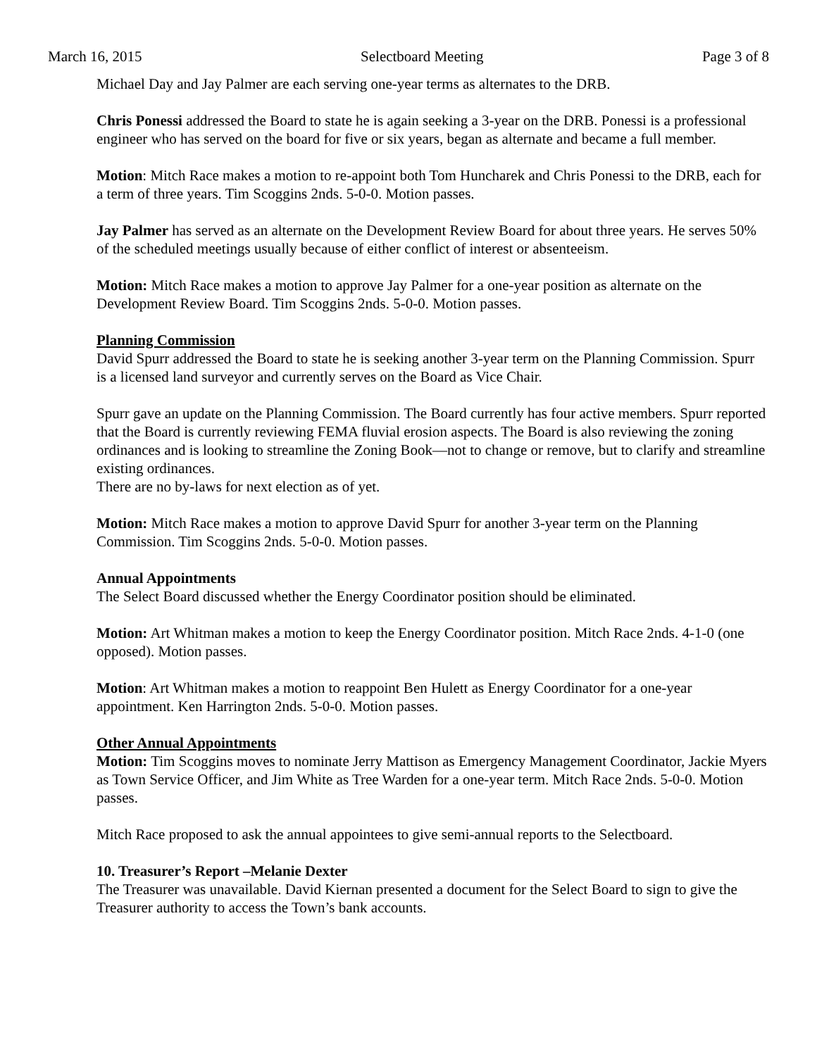March 16, 2015 Selectboard Meeting Page 3 of 8
Michael Day and Jay Palmer are each serving one-year terms as alternates to the DRB.
Chris Ponessi addressed the Board to state he is again seeking a 3-year on the DRB. Ponessi is a professional engineer who has served on the board for five or six years, began as alternate and became a full member.
Motion: Mitch Race makes a motion to re-appoint both Tom Huncharek and Chris Ponessi to the DRB, each for a term of three years. Tim Scoggins 2nds. 5-0-0. Motion passes.
Jay Palmer has served as an alternate on the Development Review Board for about three years. He serves 50% of the scheduled meetings usually because of either conflict of interest or absenteeism.
Motion: Mitch Race makes a motion to approve Jay Palmer for a one-year position as alternate on the Development Review Board. Tim Scoggins 2nds. 5-0-0. Motion passes.
Planning Commission
David Spurr addressed the Board to state he is seeking another 3-year term on the Planning Commission. Spurr is a licensed land surveyor and currently serves on the Board as Vice Chair.
Spurr gave an update on the Planning Commission. The Board currently has four active members. Spurr reported that the Board is currently reviewing FEMA fluvial erosion aspects. The Board is also reviewing the zoning ordinances and is looking to streamline the Zoning Book—not to change or remove, but to clarify and streamline existing ordinances.
There are no by-laws for next election as of yet.
Motion: Mitch Race makes a motion to approve David Spurr for another 3-year term on the Planning Commission. Tim Scoggins 2nds. 5-0-0. Motion passes.
Annual Appointments
The Select Board discussed whether the Energy Coordinator position should be eliminated.
Motion: Art Whitman makes a motion to keep the Energy Coordinator position. Mitch Race 2nds. 4-1-0 (one opposed). Motion passes.
Motion: Art Whitman makes a motion to reappoint Ben Hulett as Energy Coordinator for a one-year appointment. Ken Harrington 2nds. 5-0-0. Motion passes.
Other Annual Appointments
Motion: Tim Scoggins moves to nominate Jerry Mattison as Emergency Management Coordinator, Jackie Myers as Town Service Officer, and Jim White as Tree Warden for a one-year term. Mitch Race 2nds. 5-0-0. Motion passes.
Mitch Race proposed to ask the annual appointees to give semi-annual reports to the Selectboard.
10. Treasurer’s Report –Melanie Dexter
The Treasurer was unavailable. David Kiernan presented a document for the Select Board to sign to give the Treasurer authority to access the Town’s bank accounts.